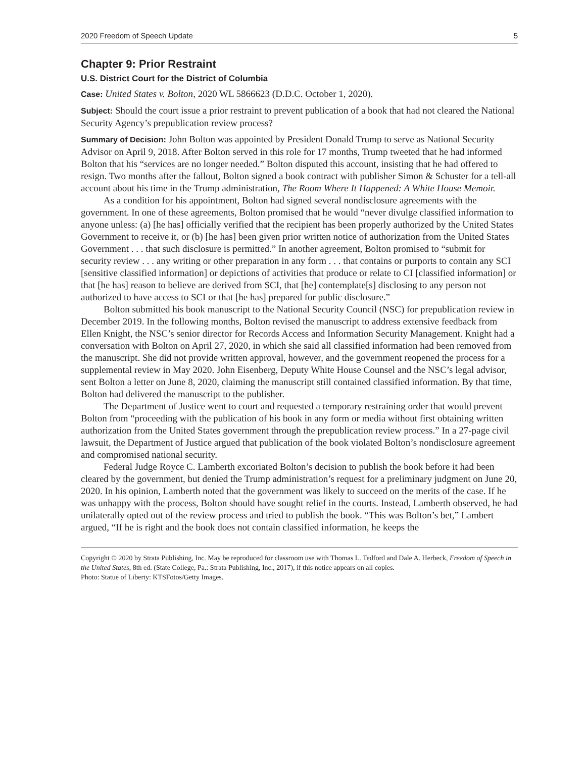2020 Freedom of Speech Update 5
Chapter 9: Prior Restraint
U.S. District Court for the District of Columbia
Case: United States v. Bolton, 2020 WL 5866623 (D.D.C. October 1, 2020).
Subject: Should the court issue a prior restraint to prevent publication of a book that had not cleared the National Security Agency’s prepublication review process?
Summary of Decision: John Bolton was appointed by President Donald Trump to serve as National Security Advisor on April 9, 2018. After Bolton served in this role for 17 months, Trump tweeted that he had informed Bolton that his “services are no longer needed.” Bolton disputed this account, insisting that he had offered to resign. Two months after the fallout, Bolton signed a book contract with publisher Simon & Schuster for a tell-all account about his time in the Trump administration, The Room Where It Happened: A White House Memoir.
As a condition for his appointment, Bolton had signed several nondisclosure agreements with the government. In one of these agreements, Bolton promised that he would “never divulge classified information to anyone unless: (a) [he has] officially verified that the recipient has been properly authorized by the United States Government to receive it, or (b) [he has] been given prior written notice of authorization from the United States Government . . . that such disclosure is permitted.” In another agreement, Bolton promised to “submit for security review . . . any writing or other preparation in any form . . . that contains or purports to contain any SCI [sensitive classified information] or depictions of activities that produce or relate to CI [classified information] or that [he has] reason to believe are derived from SCI, that [he] contemplate[s] disclosing to any person not authorized to have access to SCI or that [he has] prepared for public disclosure.”
Bolton submitted his book manuscript to the National Security Council (NSC) for prepublication review in December 2019. In the following months, Bolton revised the manuscript to address extensive feedback from Ellen Knight, the NSC’s senior director for Records Access and Information Security Management. Knight had a conversation with Bolton on April 27, 2020, in which she said all classified information had been removed from the manuscript. She did not provide written approval, however, and the government reopened the process for a supplemental review in May 2020. John Eisenberg, Deputy White House Counsel and the NSC’s legal advisor, sent Bolton a letter on June 8, 2020, claiming the manuscript still contained classified information. By that time, Bolton had delivered the manuscript to the publisher.
The Department of Justice went to court and requested a temporary restraining order that would prevent Bolton from “proceeding with the publication of his book in any form or media without first obtaining written authorization from the United States government through the prepublication review process.” In a 27-page civil lawsuit, the Department of Justice argued that publication of the book violated Bolton’s nondisclosure agreement and compromised national security.
Federal Judge Royce C. Lamberth excoriated Bolton’s decision to publish the book before it had been cleared by the government, but denied the Trump administration’s request for a preliminary judgment on June 20, 2020. In his opinion, Lamberth noted that the government was likely to succeed on the merits of the case. If he was unhappy with the process, Bolton should have sought relief in the courts. Instead, Lamberth observed, he had unilaterally opted out of the review process and tried to publish the book. “This was Bolton’s bet,” Lambert argued, “If he is right and the book does not contain classified information, he keeps the
Copyright © 2020 by Strata Publishing, Inc. May be reproduced for classroom use with Thomas L. Tedford and Dale A. Herbeck, Freedom of Speech in the United States, 8th ed. (State College, Pa.: Strata Publishing, Inc., 2017), if this notice appears on all copies.
Photo: Statue of Liberty: KTSFotos/Getty Images.